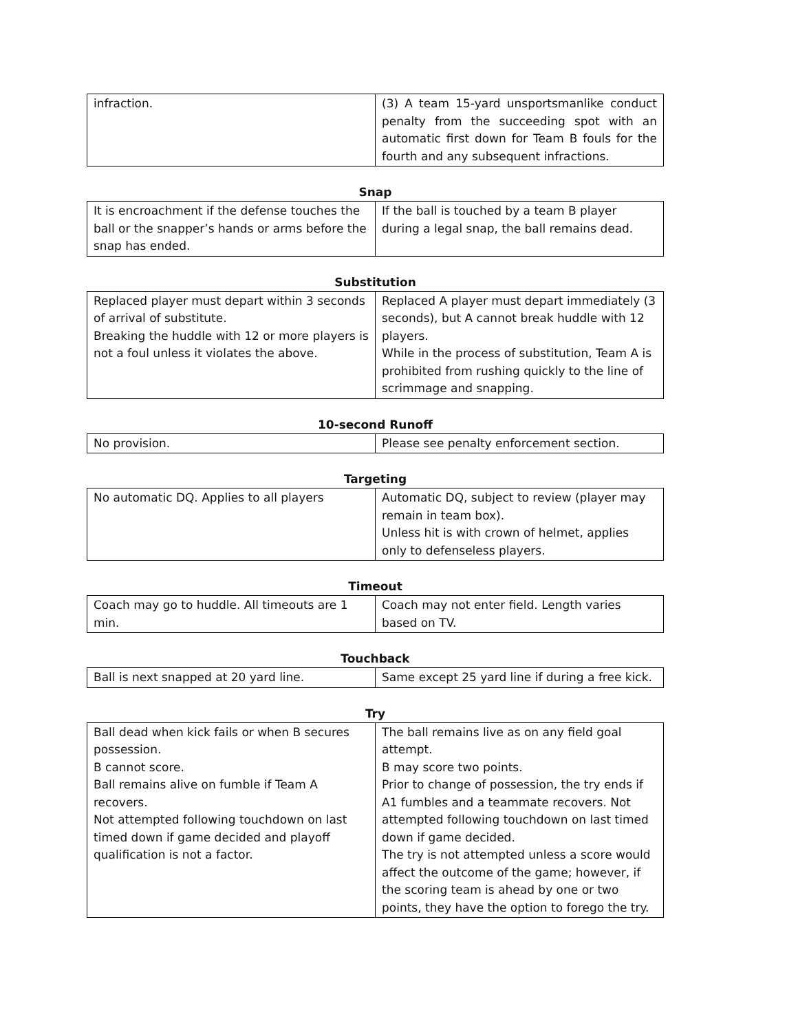| infraction. | (3) A team 15-yard unsportsmanlike conduct penalty from the succeeding spot with an automatic first down for Team B fouls for the fourth and any subsequent infractions. |
Snap
| It is encroachment if the defense touches the ball or the snapper’s hands or arms before the snap has ended. | If the ball is touched by a team B player during a legal snap, the ball remains dead. |
Substitution
| Replaced player must depart within 3 seconds of arrival of substitute. Breaking the huddle with 12 or more players is not a foul unless it violates the above. | Replaced A player must depart immediately (3 seconds), but A cannot break huddle with 12 players. While in the process of substitution, Team A is prohibited from rushing quickly to the line of scrimmage and snapping. |
10-second Runoff
| No provision. | Please see penalty enforcement section. |
Targeting
| No automatic DQ. Applies to all players | Automatic DQ, subject to review (player may remain in team box). Unless hit is with crown of helmet, applies only to defenseless players. |
Timeout
| Coach may go to huddle. All timeouts are 1 min. | Coach may not enter field. Length varies based on TV. |
Touchback
| Ball is next snapped at 20 yard line. | Same except 25 yard line if during a free kick. |
Try
| Ball dead when kick fails or when B secures possession. B cannot score. Ball remains alive on fumble if Team A recovers. Not attempted following touchdown on last timed down if game decided and playoff qualification is not a factor. | The ball remains live as on any field goal attempt. B may score two points. Prior to change of possession, the try ends if A1 fumbles and a teammate recovers. Not attempted following touchdown on last timed down if game decided. The try is not attempted unless a score would affect the outcome of the game; however, if the scoring team is ahead by one or two points, they have the option to forego the try. |